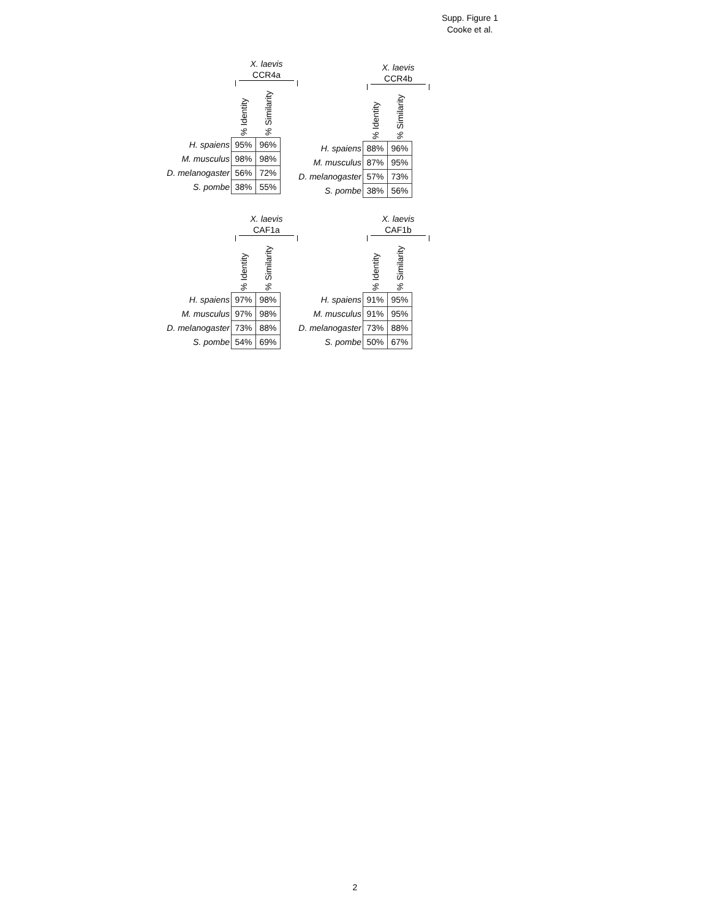Supp. Figure 1
Cooke et al.
X. laevis
CCR4a
| | % Identity | % Similarity |
| --- | --- | --- |
| H. spaiens | 95% | 96% |
| M. musculus | 98% | 98% |
| D. melanogaster | 56% | 72% |
| S. pombe | 38% | 55% |
X. laevis
CCR4b
| | % Identity | % Similarity |
| --- | --- | --- |
| H. spaiens | 88% | 96% |
| M. musculus | 87% | 95% |
| D. melanogaster | 57% | 73% |
| S. pombe | 38% | 56% |
X. laevis
CAF1a
| | % Identity | % Similarity |
| --- | --- | --- |
| H. spaiens | 97% | 98% |
| M. musculus | 97% | 98% |
| D. melanogaster | 73% | 88% |
| S. pombe | 54% | 69% |
X. laevis
CAF1b
| | % Identity | % Similarity |
| --- | --- | --- |
| H. spaiens | 91% | 95% |
| M. musculus | 91% | 95% |
| D. melanogaster | 73% | 88% |
| S. pombe | 50% | 67% |
2